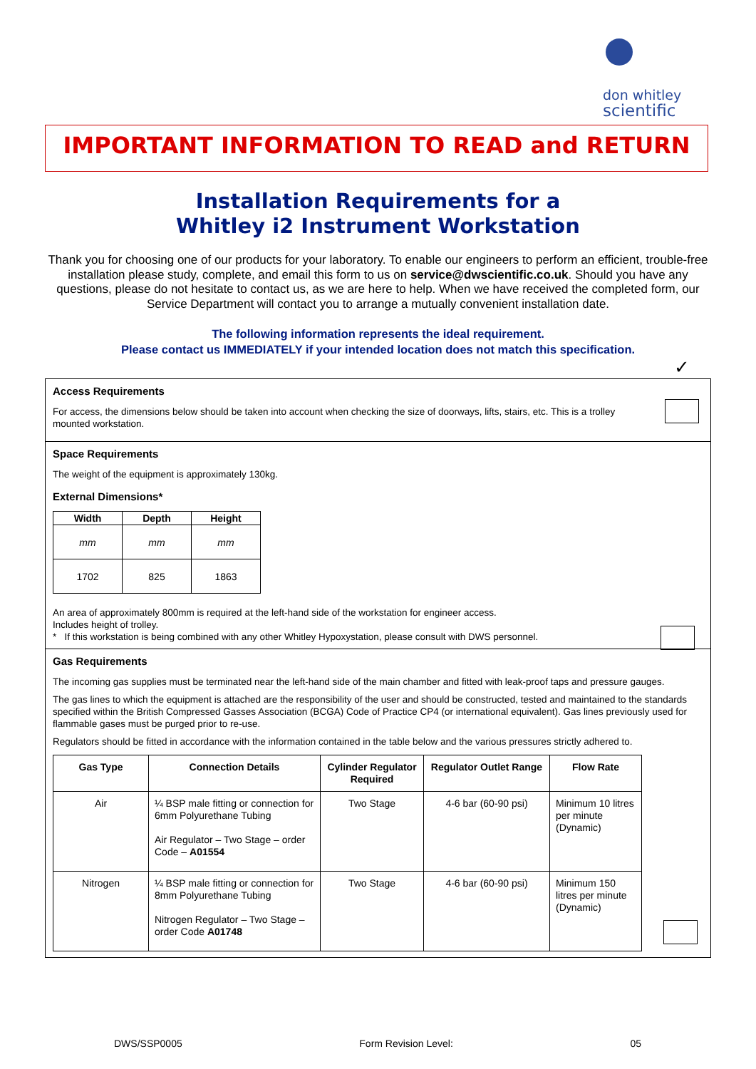don whitley
scientific
IMPORTANT INFORMATION TO READ and RETURN
Installation Requirements for a
Whitley i2 Instrument Workstation
Thank you for choosing one of our products for your laboratory. To enable our engineers to perform an efficient, trouble-free installation please study, complete, and email this form to us on service@dwscientific.co.uk. Should you have any questions, please do not hesitate to contact us, as we are here to help. When we have received the completed form, our Service Department will contact you to arrange a mutually convenient installation date.
The following information represents the ideal requirement.
Please contact us IMMEDIATELY if your intended location does not match this specification.
✓
Access Requirements
For access, the dimensions below should be taken into account when checking the size of doorways, lifts, stairs, etc. This is a trolley mounted workstation.
Space Requirements
The weight of the equipment is approximately 130kg.
External Dimensions*
| Width | Depth | Height |
| --- | --- | --- |
| mm | mm | mm |
| 1702 | 825 | 1863 |
An area of approximately 800mm is required at the left-hand side of the workstation for engineer access.
Includes height of trolley.
* If this workstation is being combined with any other Whitley Hypoxystation, please consult with DWS personnel.
Gas Requirements
The incoming gas supplies must be terminated near the left-hand side of the main chamber and fitted with leak-proof taps and pressure gauges.
The gas lines to which the equipment is attached are the responsibility of the user and should be constructed, tested and maintained to the standards specified within the British Compressed Gasses Association (BCGA) Code of Practice CP4 (or international equivalent). Gas lines previously used for flammable gases must be purged prior to re-use.
Regulators should be fitted in accordance with the information contained in the table below and the various pressures strictly adhered to.
| Gas Type | Connection Details | Cylinder Regulator Required | Regulator Outlet Range | Flow Rate |
| --- | --- | --- | --- | --- |
| Air | ¼ BSP male fitting or connection for 6mm Polyurethane Tubing Air Regulator – Two Stage – order Code – A01554 | Two Stage | 4-6 bar (60-90 psi) | Minimum 10 litres per minute (Dynamic) |
| Nitrogen | ¼ BSP male fitting or connection for 8mm Polyurethane Tubing Nitrogen Regulator – Two Stage – order Code A01748 | Two Stage | 4-6 bar (60-90 psi) | Minimum 150 litres per minute (Dynamic) |
DWS/SSP0005 Form Revision Level: 05